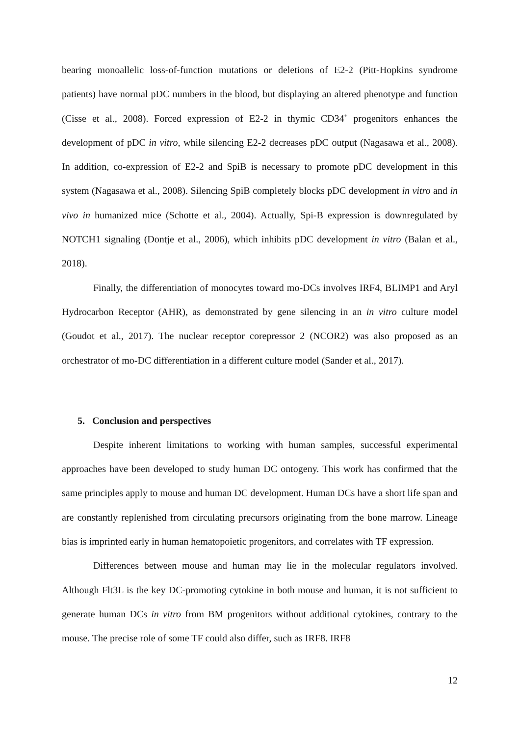bearing monoallelic loss-of-function mutations or deletions of E2-2 (Pitt-Hopkins syndrome patients) have normal pDC numbers in the blood, but displaying an altered phenotype and function (Cisse et al., 2008). Forced expression of E2-2 in thymic CD34<sup>+</sup> progenitors enhances the development of pDC in vitro, while silencing E2-2 decreases pDC output (Nagasawa et al., 2008). In addition, co-expression of E2-2 and SpiB is necessary to promote pDC development in this system (Nagasawa et al., 2008). Silencing SpiB completely blocks pDC development in vitro and in vivo in humanized mice (Schotte et al., 2004). Actually, Spi-B expression is downregulated by NOTCH1 signaling (Dontje et al., 2006), which inhibits pDC development in vitro (Balan et al., 2018).
Finally, the differentiation of monocytes toward mo-DCs involves IRF4, BLIMP1 and Aryl Hydrocarbon Receptor (AHR), as demonstrated by gene silencing in an in vitro culture model (Goudot et al., 2017). The nuclear receptor corepressor 2 (NCOR2) was also proposed as an orchestrator of mo-DC differentiation in a different culture model (Sander et al., 2017).
5. Conclusion and perspectives
Despite inherent limitations to working with human samples, successful experimental approaches have been developed to study human DC ontogeny. This work has confirmed that the same principles apply to mouse and human DC development. Human DCs have a short life span and are constantly replenished from circulating precursors originating from the bone marrow. Lineage bias is imprinted early in human hematopoietic progenitors, and correlates with TF expression.
Differences between mouse and human may lie in the molecular regulators involved. Although Flt3L is the key DC-promoting cytokine in both mouse and human, it is not sufficient to generate human DCs in vitro from BM progenitors without additional cytokines, contrary to the mouse. The precise role of some TF could also differ, such as IRF8. IRF8
12